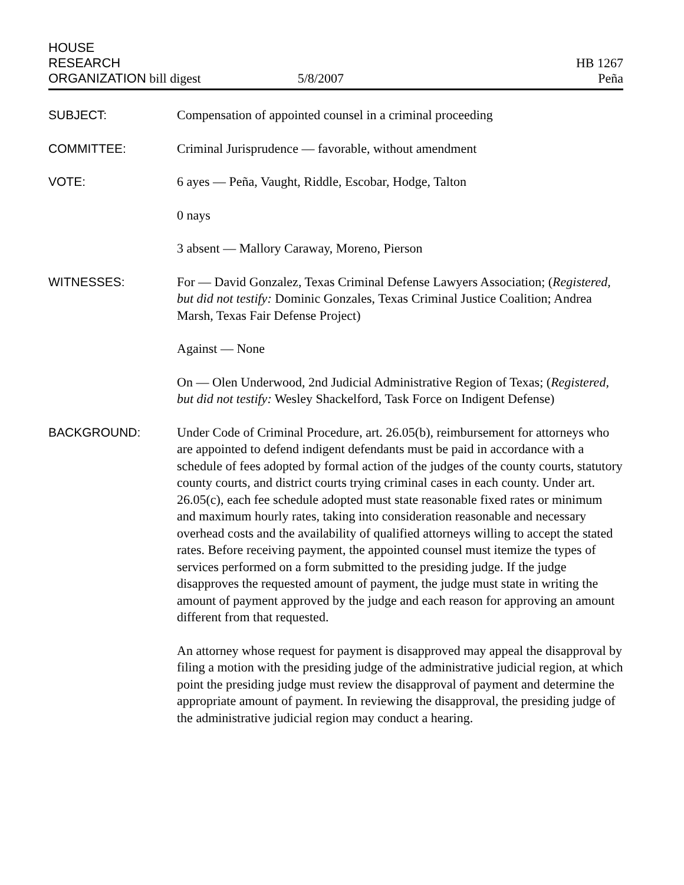HOUSE
RESEARCH
ORGANIZATION bill digest
5/8/2007
HB 1267
Peña
SUBJECT: Compensation of appointed counsel in a criminal proceeding
COMMITTEE: Criminal Jurisprudence — favorable, without amendment
VOTE: 6 ayes — Peña, Vaught, Riddle, Escobar, Hodge, Talton
0 nays
3 absent — Mallory Caraway, Moreno, Pierson
WITNESSES: For — David Gonzalez, Texas Criminal Defense Lawyers Association; (Registered, but did not testify: Dominic Gonzales, Texas Criminal Justice Coalition; Andrea Marsh, Texas Fair Defense Project)
Against — None
On — Olen Underwood, 2nd Judicial Administrative Region of Texas; (Registered, but did not testify: Wesley Shackelford, Task Force on Indigent Defense)
BACKGROUND: Under Code of Criminal Procedure, art. 26.05(b), reimbursement for attorneys who are appointed to defend indigent defendants must be paid in accordance with a schedule of fees adopted by formal action of the judges of the county courts, statutory county courts, and district courts trying criminal cases in each county. Under art. 26.05(c), each fee schedule adopted must state reasonable fixed rates or minimum and maximum hourly rates, taking into consideration reasonable and necessary overhead costs and the availability of qualified attorneys willing to accept the stated rates. Before receiving payment, the appointed counsel must itemize the types of services performed on a form submitted to the presiding judge. If the judge disapproves the requested amount of payment, the judge must state in writing the amount of payment approved by the judge and each reason for approving an amount different from that requested.
An attorney whose request for payment is disapproved may appeal the disapproval by filing a motion with the presiding judge of the administrative judicial region, at which point the presiding judge must review the disapproval of payment and determine the appropriate amount of payment. In reviewing the disapproval, the presiding judge of the administrative judicial region may conduct a hearing.